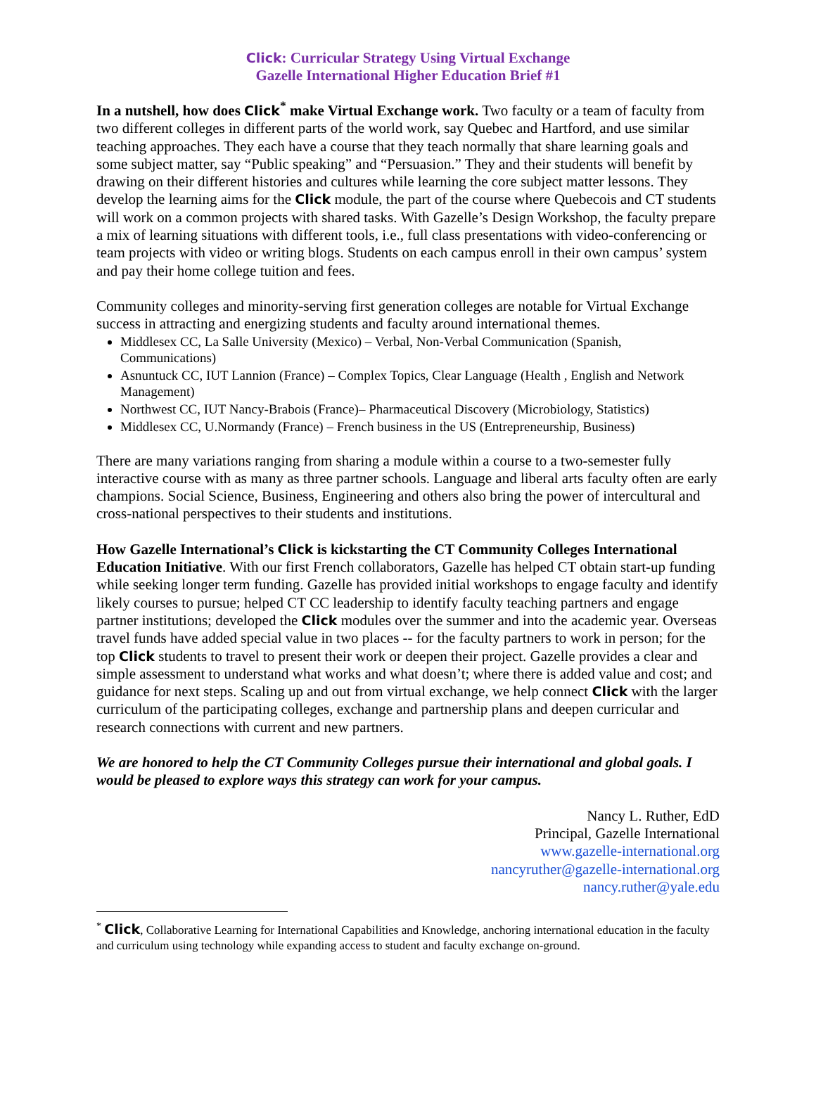Click: Curricular Strategy Using Virtual Exchange
Gazelle International Higher Education Brief #1
In a nutshell, how does Click<sup>*</sup> make Virtual Exchange work. Two faculty or a team of faculty from two different colleges in different parts of the world work, say Quebec and Hartford, and use similar teaching approaches. They each have a course that they teach normally that share learning goals and some subject matter, say “Public speaking” and “Persuasion.” They and their students will benefit by drawing on their different histories and cultures while learning the core subject matter lessons. They develop the learning aims for the Click module, the part of the course where Quebecois and CT students will work on a common projects with shared tasks. With Gazelle’s Design Workshop, the faculty prepare a mix of learning situations with different tools, i.e., full class presentations with video-conferencing or team projects with video or writing blogs. Students on each campus enroll in their own campus’ system and pay their home college tuition and fees.
Community colleges and minority-serving first generation colleges are notable for Virtual Exchange success in attracting and energizing students and faculty around international themes.
Middlesex CC, La Salle University (Mexico) – Verbal, Non-Verbal Communication (Spanish, Communications)
Asnuntuck CC, IUT Lannion (France) – Complex Topics, Clear Language (Health , English and Network Management)
Northwest CC, IUT Nancy-Brabois (France)– Pharmaceutical Discovery (Microbiology, Statistics)
Middlesex CC, U.Normandy (France) – French business in the US (Entrepreneurship, Business)
There are many variations ranging from sharing a module within a course to a two-semester fully interactive course with as many as three partner schools. Language and liberal arts faculty often are early champions. Social Science, Business, Engineering and others also bring the power of intercultural and cross-national perspectives to their students and institutions.
How Gazelle International’s Click is kickstarting the CT Community Colleges International Education Initiative. With our first French collaborators, Gazelle has helped CT obtain start-up funding while seeking longer term funding. Gazelle has provided initial workshops to engage faculty and identify likely courses to pursue; helped CT CC leadership to identify faculty teaching partners and engage partner institutions; developed the Click modules over the summer and into the academic year. Overseas travel funds have added special value in two places -- for the faculty partners to work in person; for the top Click students to travel to present their work or deepen their project. Gazelle provides a clear and simple assessment to understand what works and what doesn’t; where there is added value and cost; and guidance for next steps. Scaling up and out from virtual exchange, we help connect Click with the larger curriculum of the participating colleges, exchange and partnership plans and deepen curricular and research connections with current and new partners.
We are honored to help the CT Community Colleges pursue their international and global goals. I would be pleased to explore ways this strategy can work for your campus.
Nancy L. Ruther, EdD
Principal, Gazelle International
www.gazelle-international.org
nancyruther@gazelle-international.org
nancy.ruther@yale.edu
<sup>*</sup> Click, Collaborative Learning for International Capabilities and Knowledge, anchoring international education in the faculty and curriculum using technology while expanding access to student and faculty exchange on-ground.